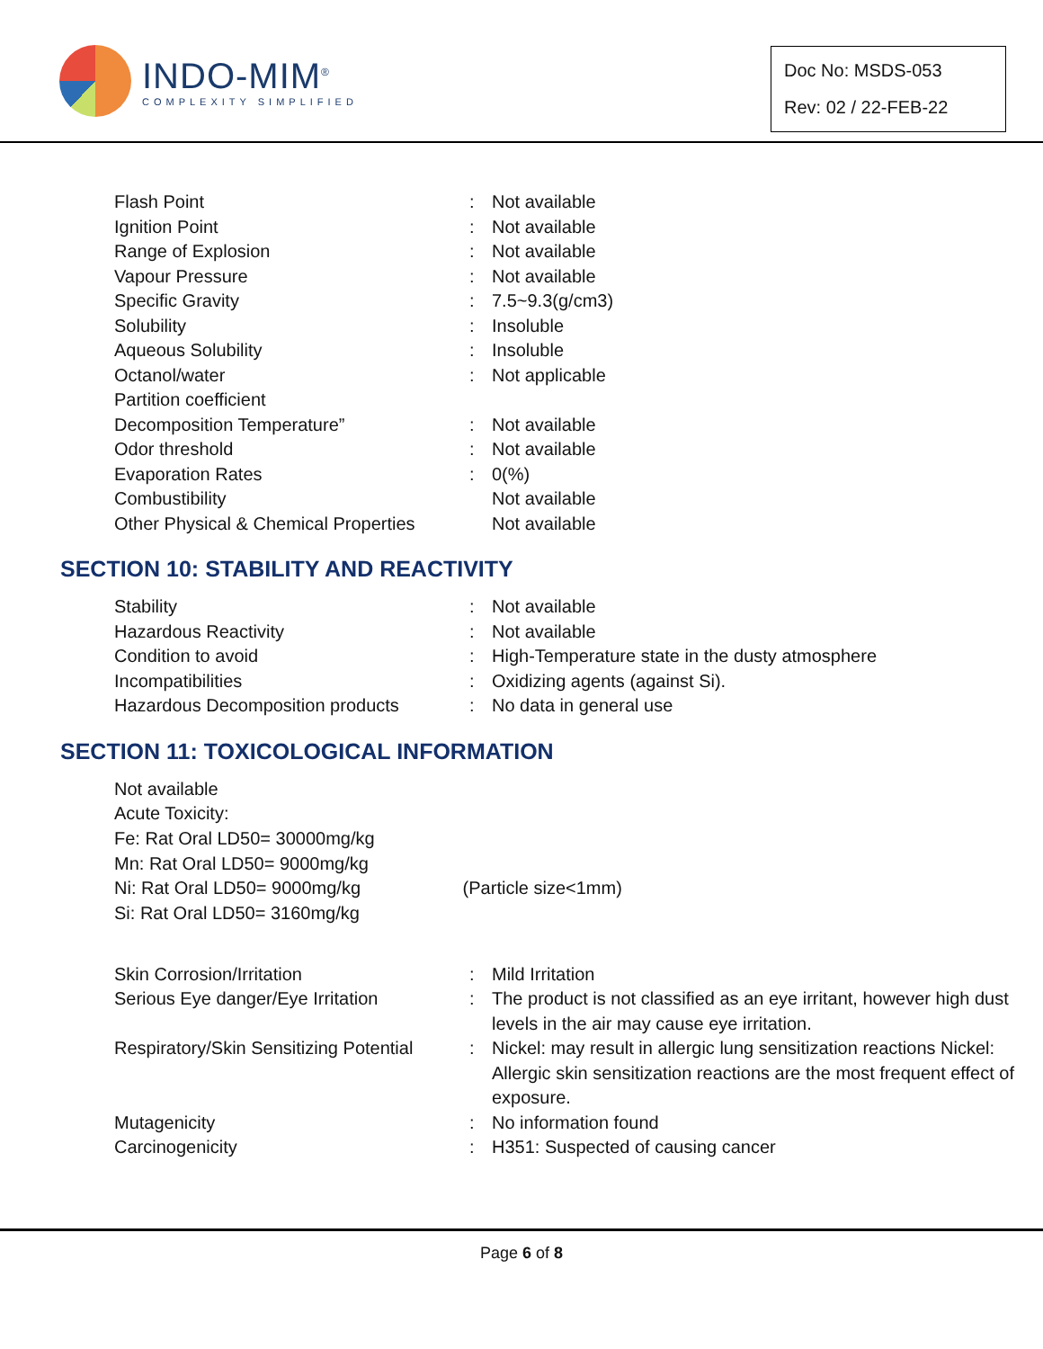INDO-MIM<sup>®</sup>
COMPLEXITY SIMPLIFIED
Doc No: MSDS-053
Rev: 02 / 22-FEB-22
| Flash Point | : | Not available |
| Ignition Point | : | Not available |
| Range of Explosion | : | Not available |
| Vapour Pressure | : | Not available |
| Specific Gravity | : | 7.5~9.3(g/cm3) |
| Solubility | : | Insoluble |
| Aqueous Solubility | : | Insoluble |
| Octanol/water Partition coefficient | : | Not applicable |
| Decomposition Temperature” | : | Not available |
| Odor threshold | : | Not available |
| Evaporation Rates | : | 0(%) |
| Combustibility | | Not available |
| Other Physical & Chemical Properties | | Not available |
SECTION 10: STABILITY AND REACTIVITY
| Stability | : | Not available |
| Hazardous Reactivity | : | Not available |
| Condition to avoid | : | High-Temperature state in the dusty atmosphere |
| Incompatibilities | : | Oxidizing agents (against Si). |
| Hazardous Decomposition products | : | No data in general use |
SECTION 11: TOXICOLOGICAL INFORMATION
Not available
Acute Toxicity:
Fe: Rat Oral LD50= 30000mg/kg
Mn: Rat Oral LD50= 9000mg/kg
Ni: Rat Oral LD50= 9000mg/kg (Particle size<1mm)
Si: Rat Oral LD50= 3160mg/kg
| Skin Corrosion/Irritation | : | Mild Irritation |
| Serious Eye danger/Eye Irritation | : | The product is not classified as an eye irritant, however high dust levels in the air may cause eye irritation. |
| Respiratory/Skin Sensitizing Potential | : | Nickel: may result in allergic lung sensitization reactions Nickel: Allergic skin sensitization reactions are the most frequent effect of exposure. |
| Mutagenicity | : | No information found |
| Carcinogenicity | : | H351: Suspected of causing cancer |
Page 6 of 8